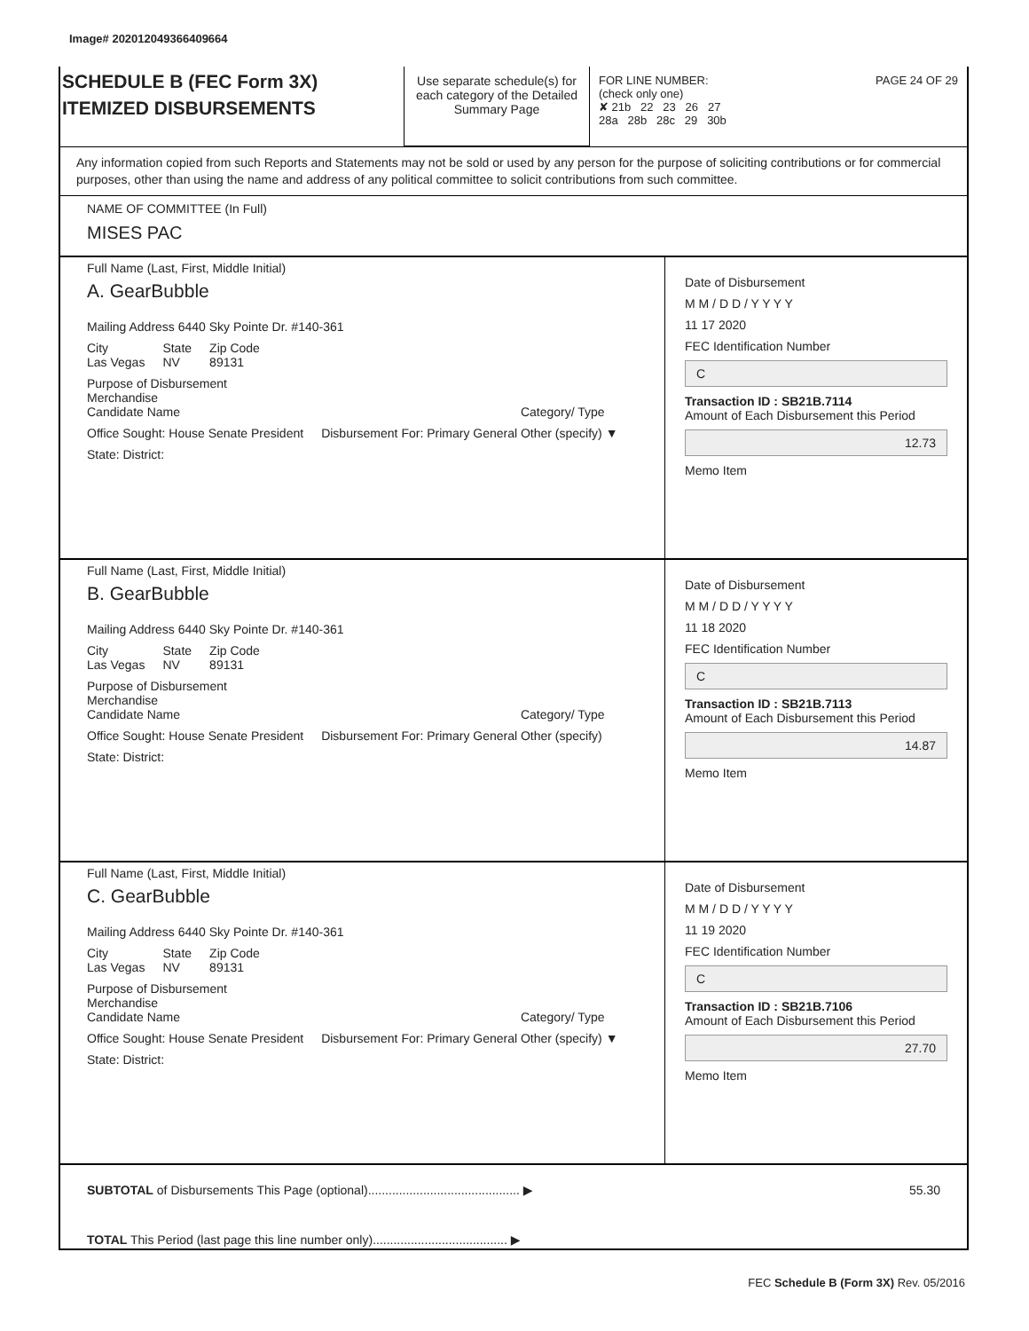Image# 202012049366409664
SCHEDULE B (FEC Form 3X)
ITEMIZED DISBURSEMENTS
Use separate schedule(s) for each category of the Detailed Summary Page
FOR LINE NUMBER: PAGE 24 OF 29
(check only one)
✘ 21b 22 23 26 27
28a 28b 28c 29 30b
Any information copied from such Reports and Statements may not be sold or used by any person for the purpose of soliciting contributions or for commercial purposes, other than using the name and address of any political committee to solicit contributions from such committee.
NAME OF COMMITTEE (In Full)
MISES PAC
Full Name (Last, First, Middle Initial)
A. GearBubble
Mailing Address 6440 Sky Pointe Dr. #140-361
City
Las Vegas State
NV Zip Code
89131
Purpose of Disbursement
Merchandise
Candidate Name Category/ Type
Office Sought: House Senate President Disbursement For: Primary General Other (specify) ▼
State: District:
Date of Disbursement
M M / D D / Y Y Y Y
11 17 2020
FEC Identification Number
C
Transaction ID : SB21B.7114
Amount of Each Disbursement this Period
12.73
Memo Item
Full Name (Last, First, Middle Initial)
B. GearBubble
Mailing Address 6440 Sky Pointe Dr. #140-361
City
Las Vegas State
NV Zip Code
89131
Purpose of Disbursement
Merchandise
Candidate Name Category/ Type
Office Sought: House Senate President Disbursement For: Primary General Other (specify)
State: District:
Date of Disbursement
M M / D D / Y Y Y Y
11 18 2020
FEC Identification Number
C
Transaction ID : SB21B.7113
Amount of Each Disbursement this Period
14.87
Memo Item
Full Name (Last, First, Middle Initial)
C. GearBubble
Mailing Address 6440 Sky Pointe Dr. #140-361
City
Las Vegas State
NV Zip Code
89131
Purpose of Disbursement
Merchandise
Candidate Name Category/ Type
Office Sought: House Senate President Disbursement For: Primary General Other (specify) ▼
State: District:
Date of Disbursement
M M / D D / Y Y Y Y
11 19 2020
FEC Identification Number
C
Transaction ID : SB21B.7106
Amount of Each Disbursement this Period
27.70
Memo Item
SUBTOTAL of Disbursements This Page (optional)............................................ ▶ 55.30
TOTAL This Period (last page this line number only)....................................... ▶
FEC Schedule B (Form 3X) Rev. 05/2016